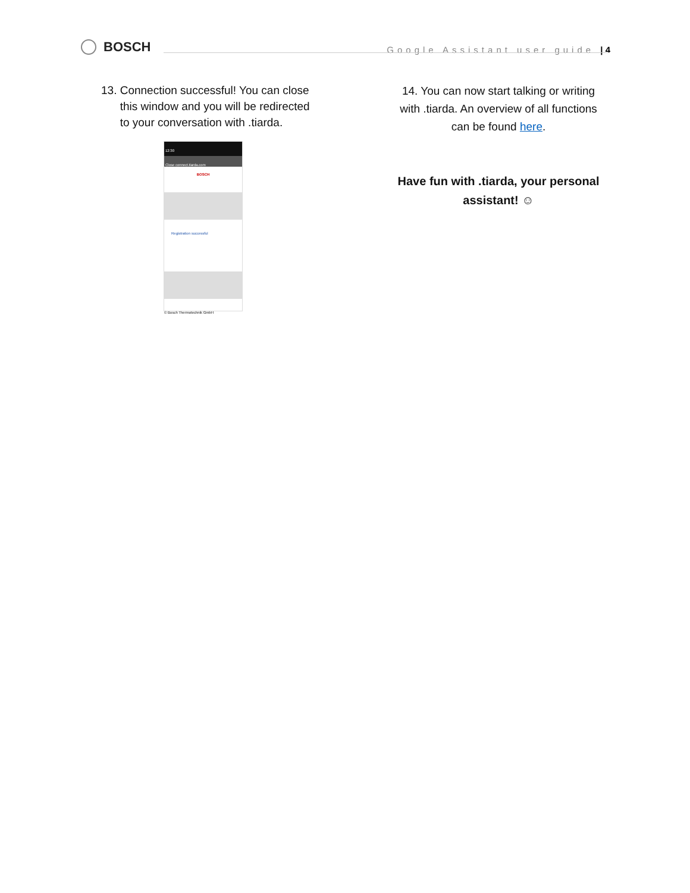BOSCH
Google Assistant user guide | 4
13. Connection successful! You can close
this window and you will be redirected
to your conversation with .tiarda.
12:30
Close connect.tiarda.com
BOSCH
Registration successful
© Bosch Thermotechnik GmbH
14. You can now start talking or writing with .tiarda. An overview of all functions can be found here.
Have fun with .tiarda, your personal assistant! ☺